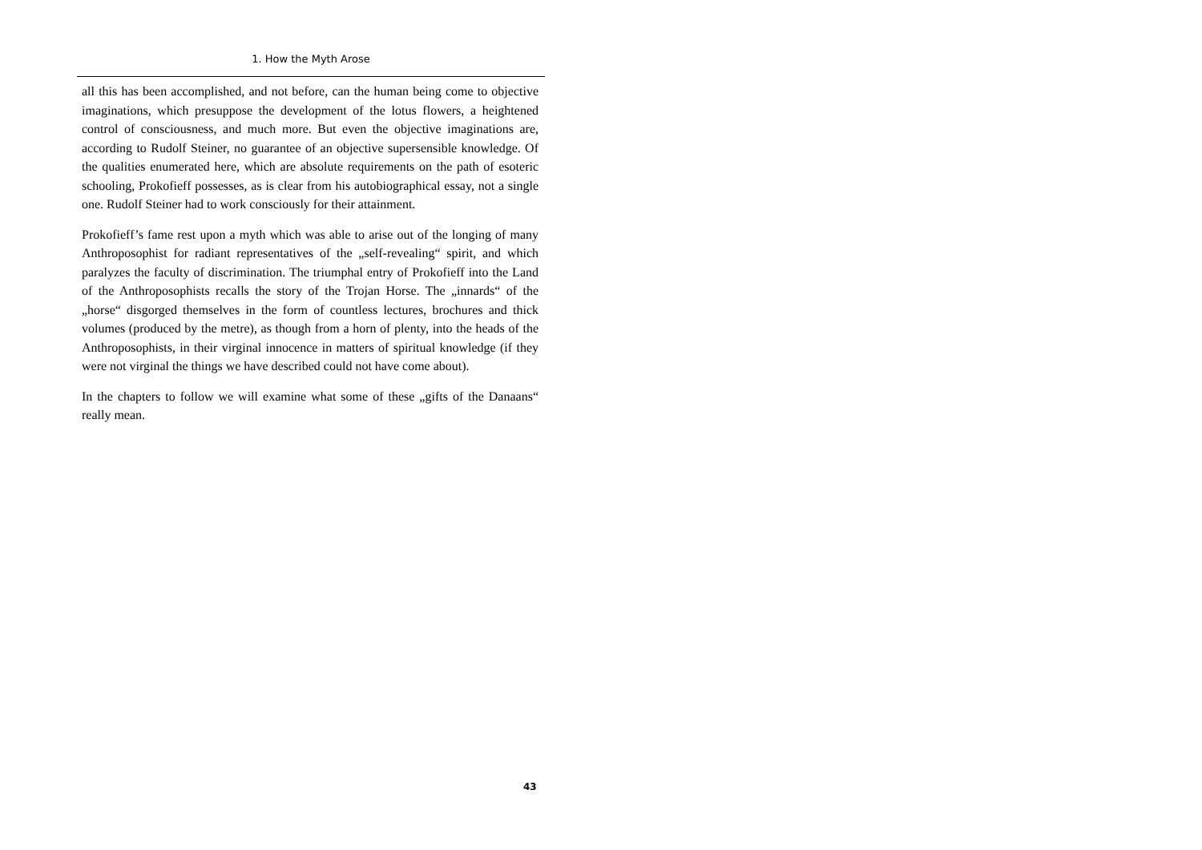1. How the Myth Arose
all this has been accomplished, and not before, can the human being come to objective imaginations, which presuppose the development of the lotus flowers, a heightened control of consciousness, and much more. But even the objective imaginations are, according to Rudolf Steiner, no guarantee of an objective supersensible knowledge. Of the qualities enumerated here, which are absolute requirements on the path of esoteric schooling, Prokofieff possesses, as is clear from his autobiographical essay, not a single one. Rudolf Steiner had to work consciously for their attainment.
Prokofieff’s fame rest upon a myth which was able to arise out of the longing of many Anthroposophist for radiant representatives of the „self-revealing“ spirit, and which paralyzes the faculty of discrimination. The triumphal entry of Prokofieff into the Land of the Anthroposophists recalls the story of the Trojan Horse. The „innards“ of the „horse“ disgorged themselves in the form of countless lectures, brochures and thick volumes (produced by the metre), as though from a horn of plenty, into the heads of the Anthroposophists, in their virginal innocence in matters of spiritual knowledge (if they were not virginal the things we have described could not have come about).
In the chapters to follow we will examine what some of these „gifts of the Danaans“ really mean.
43